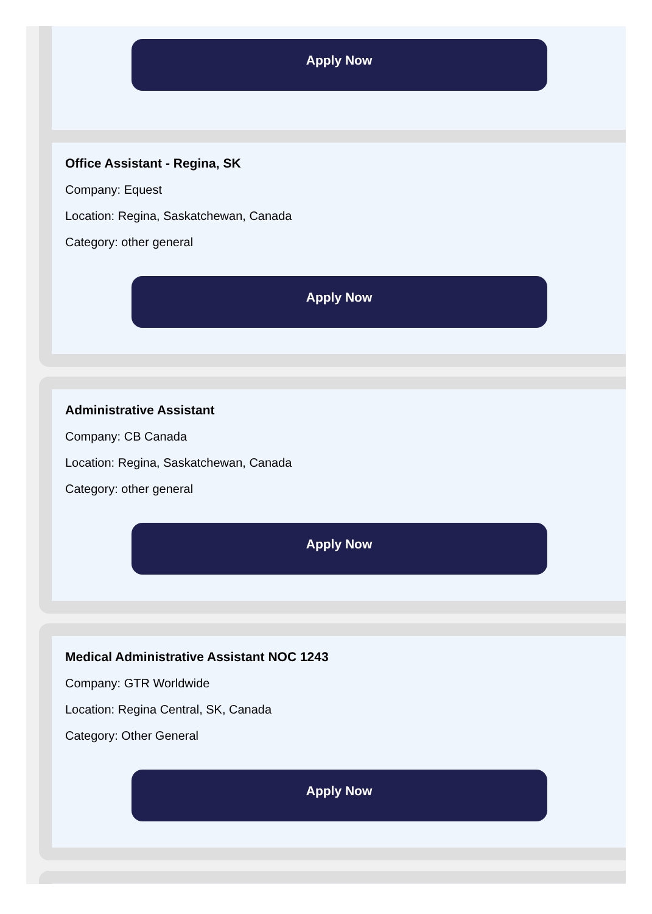Apply Now
Office Assistant - Regina, SK
Company: Equest
Location: Regina, Saskatchewan, Canada
Category: other general
Apply Now
Administrative Assistant
Company: CB Canada
Location: Regina, Saskatchewan, Canada
Category: other general
Apply Now
Medical Administrative Assistant NOC 1243
Company: GTR Worldwide
Location: Regina Central, SK, Canada
Category: Other General
Apply Now